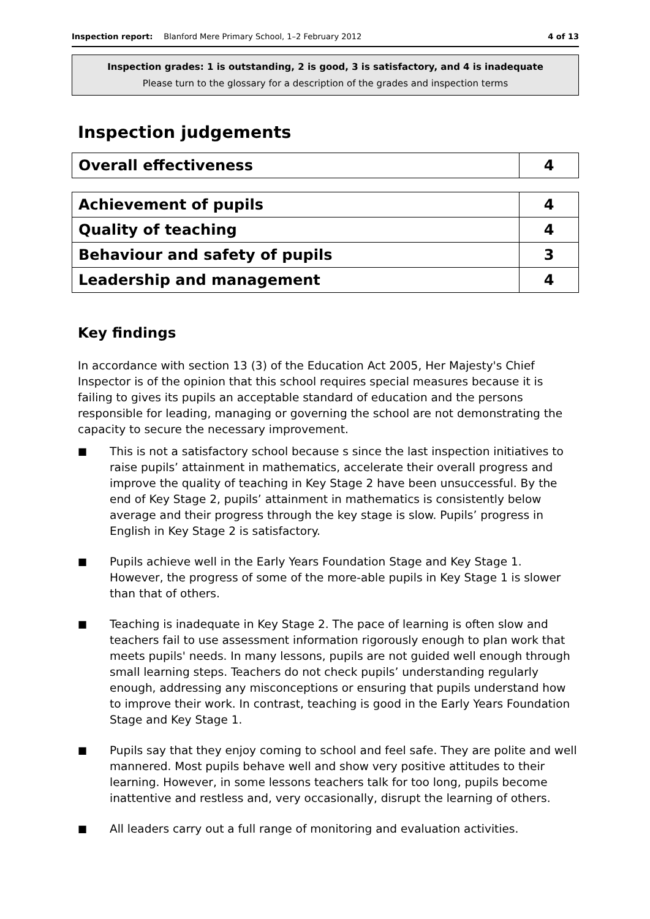Inspection report: Blanford Mere Primary School, 1–2 February 2012 4 of 13
Inspection grades: 1 is outstanding, 2 is good, 3 is satisfactory, and 4 is inadequate
Please turn to the glossary for a description of the grades and inspection terms
Inspection judgements
| Overall effectiveness | 4 |
| Achievement of pupils | 4 |
| Quality of teaching | 4 |
| Behaviour and safety of pupils | 3 |
| Leadership and management | 4 |
Key findings
In accordance with section 13 (3) of the Education Act 2005, Her Majesty's Chief Inspector is of the opinion that this school requires special measures because it is failing to gives its pupils an acceptable standard of education and the persons responsible for leading, managing or governing the school are not demonstrating the capacity to secure the necessary improvement.
■ This is not a satisfactory school because s since the last inspection initiatives to raise pupils’ attainment in mathematics, accelerate their overall progress and improve the quality of teaching in Key Stage 2 have been unsuccessful. By the end of Key Stage 2, pupils’ attainment in mathematics is consistently below average and their progress through the key stage is slow. Pupils’ progress in English in Key Stage 2 is satisfactory.
■ Pupils achieve well in the Early Years Foundation Stage and Key Stage 1. However, the progress of some of the more-able pupils in Key Stage 1 is slower than that of others.
■ Teaching is inadequate in Key Stage 2. The pace of learning is often slow and teachers fail to use assessment information rigorously enough to plan work that meets pupils' needs. In many lessons, pupils are not guided well enough through small learning steps. Teachers do not check pupils’ understanding regularly enough, addressing any misconceptions or ensuring that pupils understand how to improve their work. In contrast, teaching is good in the Early Years Foundation Stage and Key Stage 1.
■ Pupils say that they enjoy coming to school and feel safe. They are polite and well mannered. Most pupils behave well and show very positive attitudes to their learning. However, in some lessons teachers talk for too long, pupils become inattentive and restless and, very occasionally, disrupt the learning of others.
■ All leaders carry out a full range of monitoring and evaluation activities.